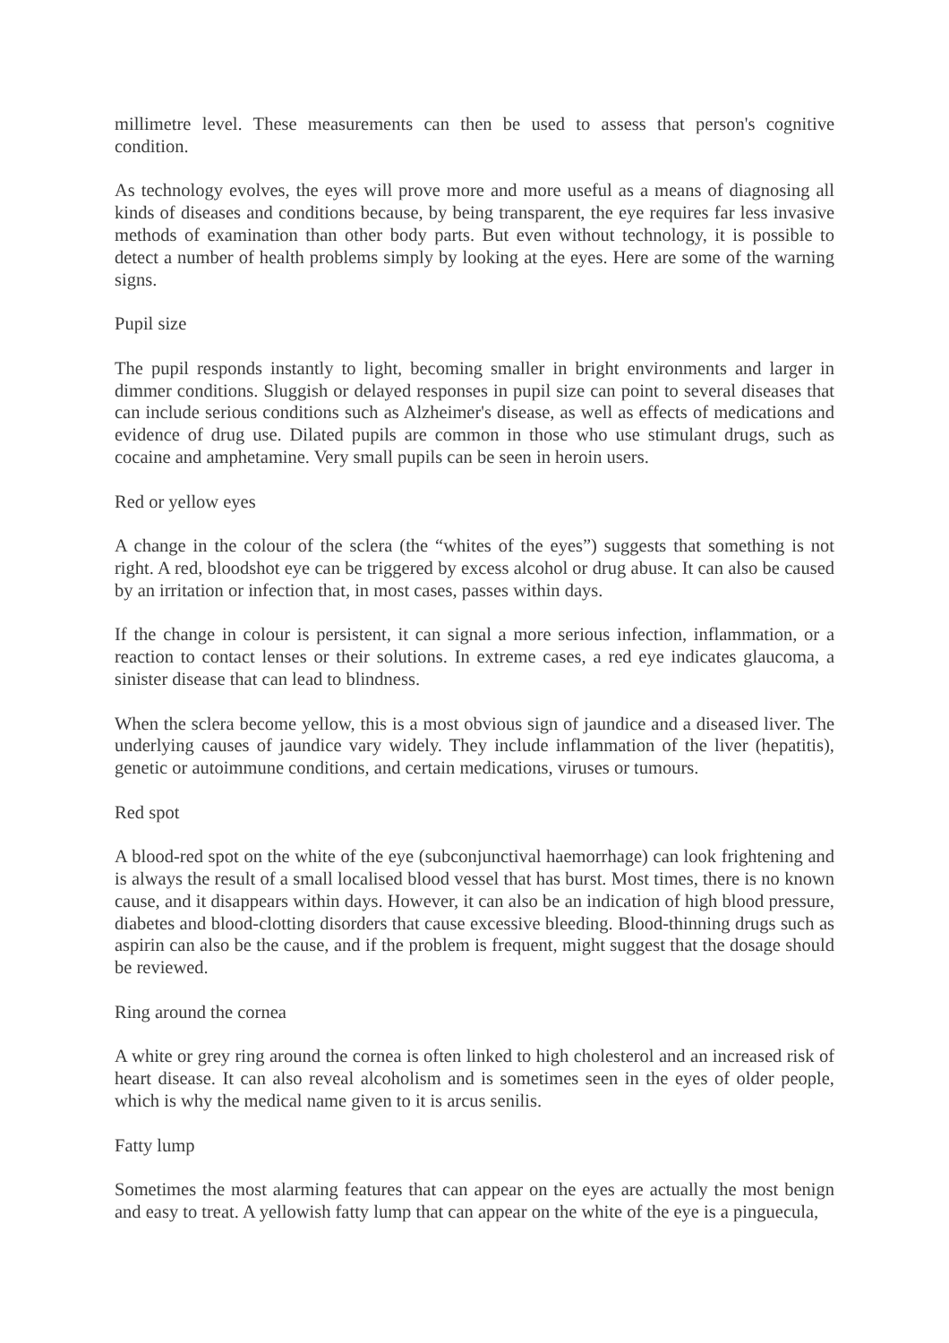millimetre level. These measurements can then be used to assess that person's cognitive condition.
As technology evolves, the eyes will prove more and more useful as a means of diagnosing all kinds of diseases and conditions because, by being transparent, the eye requires far less invasive methods of examination than other body parts. But even without technology, it is possible to detect a number of health problems simply by looking at the eyes. Here are some of the warning signs.
Pupil size
The pupil responds instantly to light, becoming smaller in bright environments and larger in dimmer conditions. Sluggish or delayed responses in pupil size can point to several diseases that can include serious conditions such as Alzheimer's disease, as well as effects of medications and evidence of drug use. Dilated pupils are common in those who use stimulant drugs, such as cocaine and amphetamine. Very small pupils can be seen in heroin users.
Red or yellow eyes
A change in the colour of the sclera (the “whites of the eyes”) suggests that something is not right. A red, bloodshot eye can be triggered by excess alcohol or drug abuse. It can also be caused by an irritation or infection that, in most cases, passes within days.
If the change in colour is persistent, it can signal a more serious infection, inflammation, or a reaction to contact lenses or their solutions. In extreme cases, a red eye indicates glaucoma, a sinister disease that can lead to blindness.
When the sclera become yellow, this is a most obvious sign of jaundice and a diseased liver. The underlying causes of jaundice vary widely. They include inflammation of the liver (hepatitis), genetic or autoimmune conditions, and certain medications, viruses or tumours.
Red spot
A blood-red spot on the white of the eye (subconjunctival haemorrhage) can look frightening and is always the result of a small localised blood vessel that has burst. Most times, there is no known cause, and it disappears within days. However, it can also be an indication of high blood pressure, diabetes and blood-clotting disorders that cause excessive bleeding. Blood-thinning drugs such as aspirin can also be the cause, and if the problem is frequent, might suggest that the dosage should be reviewed.
Ring around the cornea
A white or grey ring around the cornea is often linked to high cholesterol and an increased risk of heart disease. It can also reveal alcoholism and is sometimes seen in the eyes of older people, which is why the medical name given to it is arcus senilis.
Fatty lump
Sometimes the most alarming features that can appear on the eyes are actually the most benign and easy to treat. A yellowish fatty lump that can appear on the white of the eye is a pinguecula,